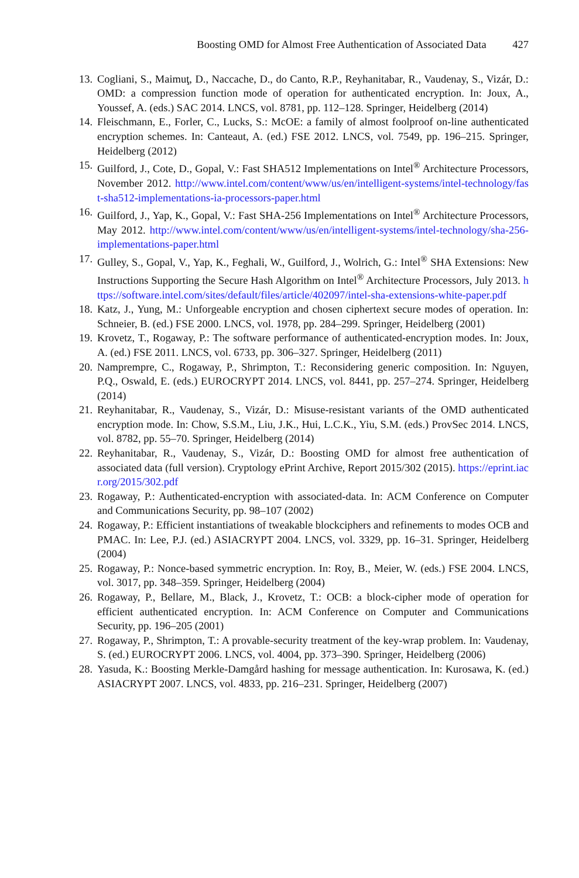Boosting OMD for Almost Free Authentication of Associated Data 427
13. Cogliani, S., Maimuţ, D., Naccache, D., do Canto, R.P., Reyhanitabar, R., Vaudenay, S., Vizár, D.: OMD: a compression function mode of operation for authenticated encryption. In: Joux, A., Youssef, A. (eds.) SAC 2014. LNCS, vol. 8781, pp. 112–128. Springer, Heidelberg (2014)
14. Fleischmann, E., Forler, C., Lucks, S.: McOE: a family of almost foolproof on-line authenticated encryption schemes. In: Canteaut, A. (ed.) FSE 2012. LNCS, vol. 7549, pp. 196–215. Springer, Heidelberg (2012)
15. Guilford, J., Cote, D., Gopal, V.: Fast SHA512 Implementations on Intel<sup>®</sup> Architecture Processors, November 2012. http://www.intel.com/content/www/us/en/intelligent-systems/intel-technology/fast-sha512-implementations-ia-processors-paper.html
16. Guilford, J., Yap, K., Gopal, V.: Fast SHA-256 Implementations on Intel<sup>®</sup> Architecture Processors, May 2012. http://www.intel.com/content/www/us/en/intelligent-systems/intel-technology/sha-256-implementations-paper.html
17. Gulley, S., Gopal, V., Yap, K., Feghali, W., Guilford, J., Wolrich, G.: Intel<sup>®</sup> SHA Extensions: New Instructions Supporting the Secure Hash Algorithm on Intel<sup>®</sup> Architecture Processors, July 2013. https://software.intel.com/sites/default/files/article/402097/intel-sha-extensions-white-paper.pdf
18. Katz, J., Yung, M.: Unforgeable encryption and chosen ciphertext secure modes of operation. In: Schneier, B. (ed.) FSE 2000. LNCS, vol. 1978, pp. 284–299. Springer, Heidelberg (2001)
19. Krovetz, T., Rogaway, P.: The software performance of authenticated-encryption modes. In: Joux, A. (ed.) FSE 2011. LNCS, vol. 6733, pp. 306–327. Springer, Heidelberg (2011)
20. Namprempre, C., Rogaway, P., Shrimpton, T.: Reconsidering generic composition. In: Nguyen, P.Q., Oswald, E. (eds.) EUROCRYPT 2014. LNCS, vol. 8441, pp. 257–274. Springer, Heidelberg (2014)
21. Reyhanitabar, R., Vaudenay, S., Vizár, D.: Misuse-resistant variants of the OMD authenticated encryption mode. In: Chow, S.S.M., Liu, J.K., Hui, L.C.K., Yiu, S.M. (eds.) ProvSec 2014. LNCS, vol. 8782, pp. 55–70. Springer, Heidelberg (2014)
22. Reyhanitabar, R., Vaudenay, S., Vizár, D.: Boosting OMD for almost free authentication of associated data (full version). Cryptology ePrint Archive, Report 2015/302 (2015). https://eprint.iacr.org/2015/302.pdf
23. Rogaway, P.: Authenticated-encryption with associated-data. In: ACM Conference on Computer and Communications Security, pp. 98–107 (2002)
24. Rogaway, P.: Efficient instantiations of tweakable blockciphers and refinements to modes OCB and PMAC. In: Lee, P.J. (ed.) ASIACRYPT 2004. LNCS, vol. 3329, pp. 16–31. Springer, Heidelberg (2004)
25. Rogaway, P.: Nonce-based symmetric encryption. In: Roy, B., Meier, W. (eds.) FSE 2004. LNCS, vol. 3017, pp. 348–359. Springer, Heidelberg (2004)
26. Rogaway, P., Bellare, M., Black, J., Krovetz, T.: OCB: a block-cipher mode of operation for efficient authenticated encryption. In: ACM Conference on Computer and Communications Security, pp. 196–205 (2001)
27. Rogaway, P., Shrimpton, T.: A provable-security treatment of the key-wrap problem. In: Vaudenay, S. (ed.) EUROCRYPT 2006. LNCS, vol. 4004, pp. 373–390. Springer, Heidelberg (2006)
28. Yasuda, K.: Boosting Merkle-Damgård hashing for message authentication. In: Kurosawa, K. (ed.) ASIACRYPT 2007. LNCS, vol. 4833, pp. 216–231. Springer, Heidelberg (2007)